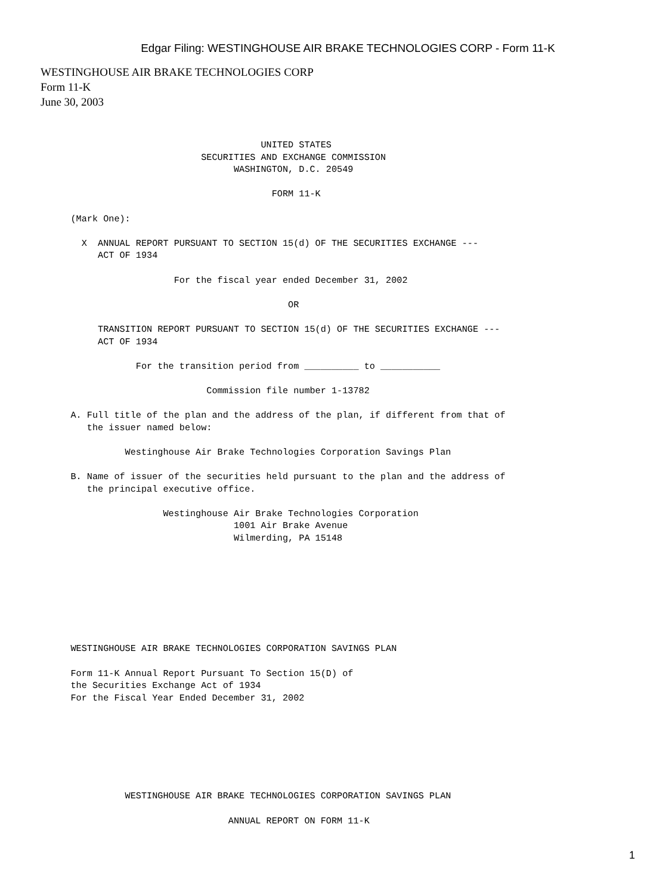Edgar Filing: WESTINGHOUSE AIR BRAKE TECHNOLOGIES CORP - Form 11-K
WESTINGHOUSE AIR BRAKE TECHNOLOGIES CORP
Form 11-K
June 30, 2003
                                                UNITED STATES
                                     SECURITIES AND EXCHANGE COMMISSION
                                           WASHINGTON, D.C. 20549

                                                  FORM 11-K

             (Mark One):

               X  ANNUAL REPORT PURSUANT TO SECTION 15(d) OF THE SECURITIES EXCHANGE ---
                  ACT OF 1934

                                For the fiscal year ended December 31, 2002

                                                     OR

                  TRANSITION REPORT PURSUANT TO SECTION 15(d) OF THE SECURITIES EXCHANGE ---
                  ACT OF 1934

                         For the transition period from __________ to ___________

                                      Commission file number 1-13782

             A. Full title of the plan and the address of the plan, if different from that of
                the issuer named below:

                       Westinghouse Air Brake Technologies Corporation Savings Plan

             B. Name of issuer of the securities held pursuant to the plan and the address of
                the principal executive office.

                              Westinghouse Air Brake Technologies Corporation
                                           1001 Air Brake Avenue
                                           Wilmerding, PA 15148








             WESTINGHOUSE AIR BRAKE TECHNOLOGIES CORPORATION SAVINGS PLAN

             Form 11-K Annual Report Pursuant To Section 15(D) of
             the Securities Exchange Act of 1934
             For the Fiscal Year Ended December 31, 2002







                       WESTINGHOUSE AIR BRAKE TECHNOLOGIES CORPORATION SAVINGS PLAN

                                          ANNUAL REPORT ON FORM 11-K
1